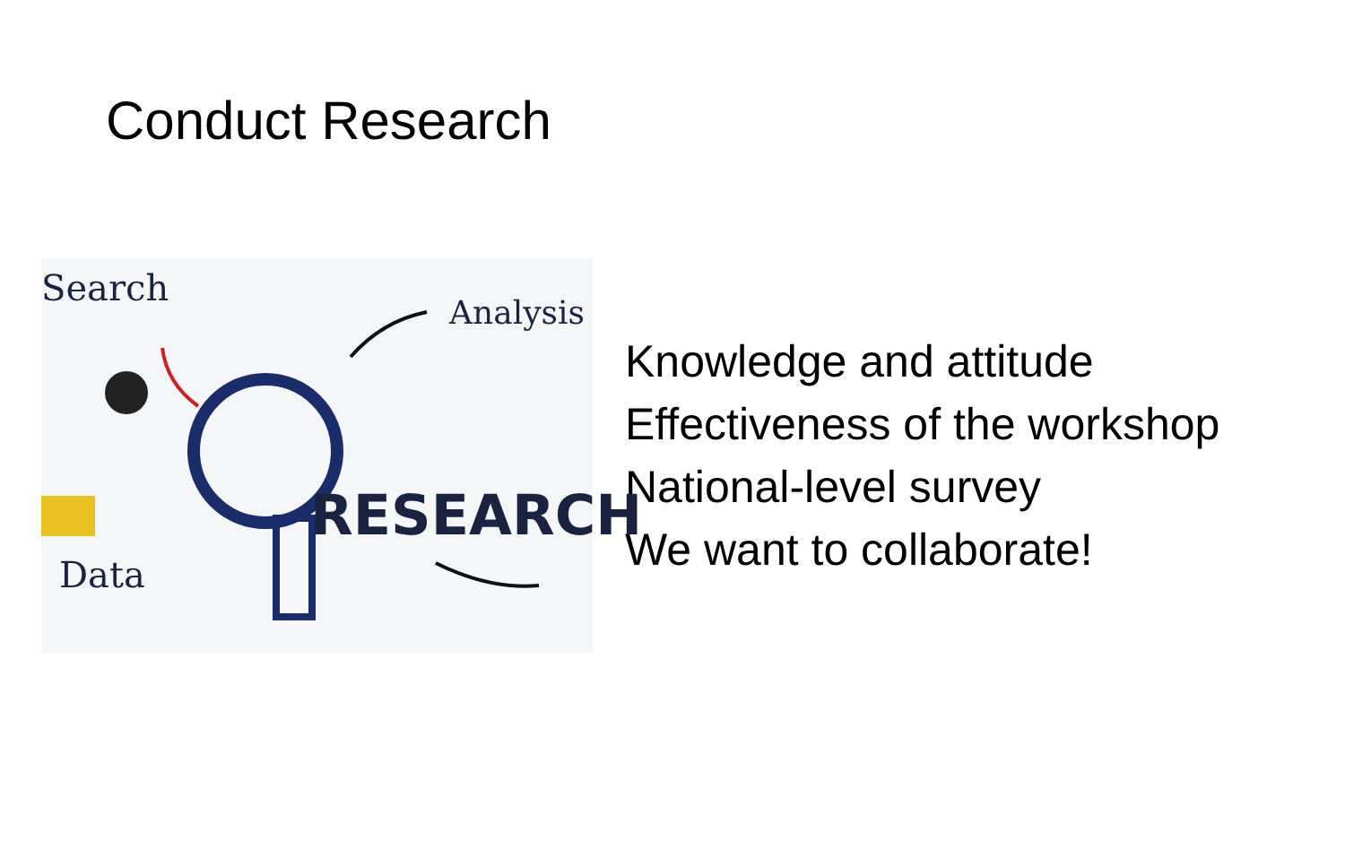Conduct Research
Search
Analysis
RESEARCH
Data
Knowledge and attitude
Effectiveness of the workshop
National-level survey
We want to collaborate!